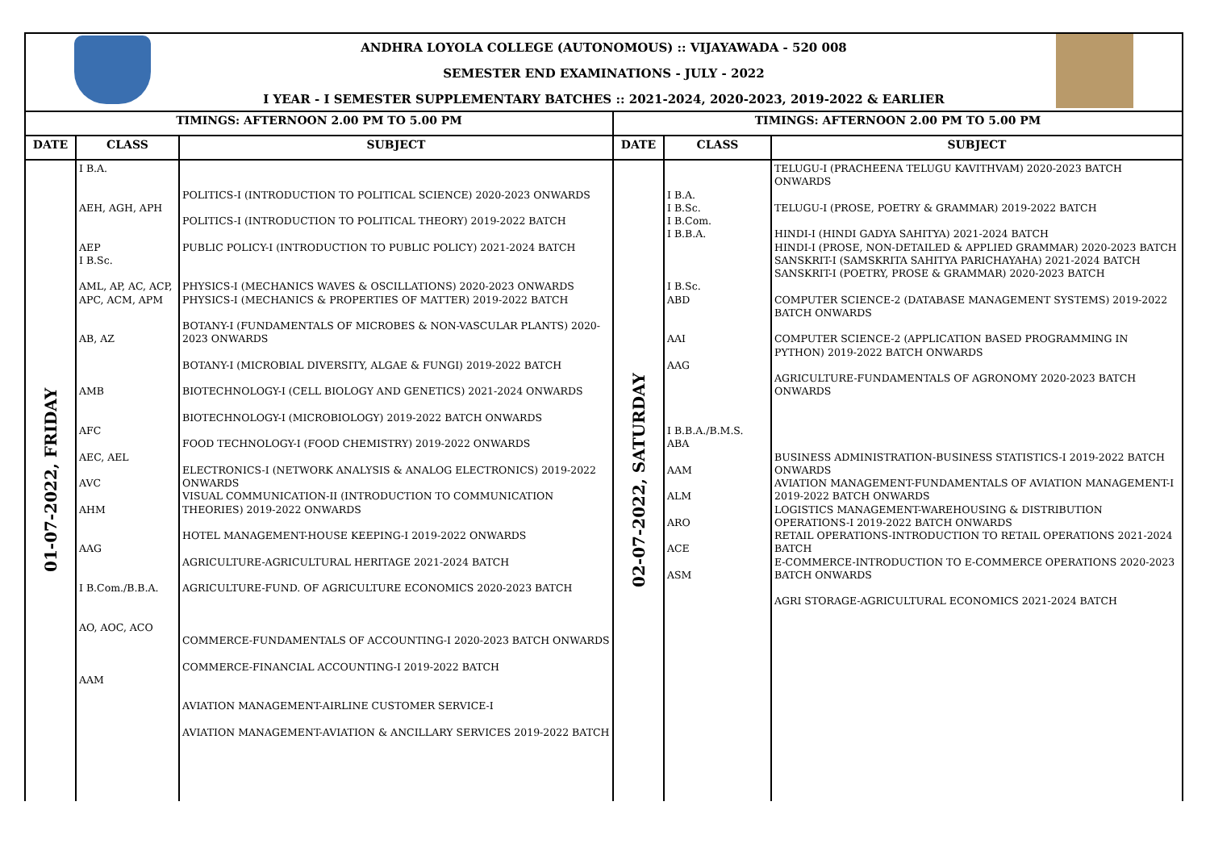ANDHRA LOYOLA COLLEGE (AUTONOMOUS) :: VIJAYAWADA - 520 008
SEMESTER END EXAMINATIONS - JULY - 2022
I YEAR - I SEMESTER SUPPLEMENTARY BATCHES :: 2021-2024, 2020-2023, 2019-2022 & EARLIER
| TIMINGS: AFTERNOON 2.00 PM TO 5.00 PM | | | TIMINGS: AFTERNOON 2.00 PM TO 5.00 PM | | |
| --- | --- | --- | --- | --- | --- |
| DATE | CLASS | SUBJECT | DATE | CLASS | SUBJECT |
| 01-07-2022, FRIDAY | I B.A. AEH, AGH, APH AEP I B.Sc. AML, AP, AC, ACP, APC, ACM, APM AB, AZ AMB AFC AEC, AEL AVC AHM AAG I B.Com./B.B.A. AO, AOC, ACO AAM | POLITICS-I (INTRODUCTION TO POLITICAL SCIENCE) 2020-2023 ONWARDS POLITICS-I (INTRODUCTION TO POLITICAL THEORY) 2019-2022 BATCH PUBLIC POLICY-I (INTRODUCTION TO PUBLIC POLICY) 2021-2024 BATCH PHYSICS-I (MECHANICS WAVES & OSCILLATIONS) 2020-2023 ONWARDS PHYSICS-I (MECHANICS & PROPERTIES OF MATTER) 2019-2022 BATCH BOTANY-I (FUNDAMENTALS OF MICROBES & NON-VASCULAR PLANTS) 2020-2023 ONWARDS BOTANY-I (MICROBIAL DIVERSITY, ALGAE & FUNGI) 2019-2022 BATCH BIOTECHNOLOGY-I (CELL BIOLOGY AND GENETICS) 2021-2024 ONWARDS BIOTECHNOLOGY-I (MICROBIOLOGY) 2019-2022 BATCH ONWARDS FOOD TECHNOLOGY-I (FOOD CHEMISTRY) 2019-2022 ONWARDS ELECTRONICS-I (NETWORK ANALYSIS & ANALOG ELECTRONICS) 2019-2022 ONWARDS VISUAL COMMUNICATION-II (INTRODUCTION TO COMMUNICATION THEORIES) 2019-2022 ONWARDS HOTEL MANAGEMENT-HOUSE KEEPING-I 2019-2022 ONWARDS AGRICULTURE-AGRICULTURAL HERITAGE 2021-2024 BATCH AGRICULTURE-FUND. OF AGRICULTURE ECONOMICS 2020-2023 BATCH COMMERCE-FUNDAMENTALS OF ACCOUNTING-I 2020-2023 BATCH ONWARDS COMMERCE-FINANCIAL ACCOUNTING-I 2019-2022 BATCH AVIATION MANAGEMENT-AIRLINE CUSTOMER SERVICE-I AVIATION MANAGEMENT-AVIATION & ANCILLARY SERVICES 2019-2022 BATCH | 02-07-2022, SATURDAY | I B.A. I B.Sc. I B.Com. I B.B.A. I B.Sc. ABD AAI AAG I B.B.A./B.M.S. ABA AAM ALM ARO ACE ASM | TELUGU-I (PRACHEENA TELUGU KAVITHVAM) 2020-2023 BATCH ONWARDS TELUGU-I (PROSE, POETRY & GRAMMAR) 2019-2022 BATCH HINDI-I (HINDI GADYA SAHITYA) 2021-2024 BATCH HINDI-I (PROSE, NON-DETAILED & APPLIED GRAMMAR) 2020-2023 BATCH SANSKRIT-I (SAMSKRITA SAHITYA PARICHAYAHA) 2021-2024 BATCH SANSKRIT-I (POETRY, PROSE & GRAMMAR) 2020-2023 BATCH COMPUTER SCIENCE-2 (DATABASE MANAGEMENT SYSTEMS) 2019-2022 BATCH ONWARDS COMPUTER SCIENCE-2 (APPLICATION BASED PROGRAMMING IN PYTHON) 2019-2022 BATCH ONWARDS AGRICULTURE-FUNDAMENTALS OF AGRONOMY 2020-2023 BATCH ONWARDS BUSINESS ADMINISTRATION-BUSINESS STATISTICS-I 2019-2022 BATCH ONWARDS AVIATION MANAGEMENT-FUNDAMENTALS OF AVIATION MANAGEMENT-I 2019-2022 BATCH ONWARDS LOGISTICS MANAGEMENT-WAREHOUSING & DISTRIBUTION OPERATIONS-I 2019-2022 BATCH ONWARDS RETAIL OPERATIONS-INTRODUCTION TO RETAIL OPERATIONS 2021-2024 BATCH E-COMMERCE-INTRODUCTION TO E-COMMERCE OPERATIONS 2020-2023 BATCH ONWARDS AGRI STORAGE-AGRICULTURAL ECONOMICS 2021-2024 BATCH |